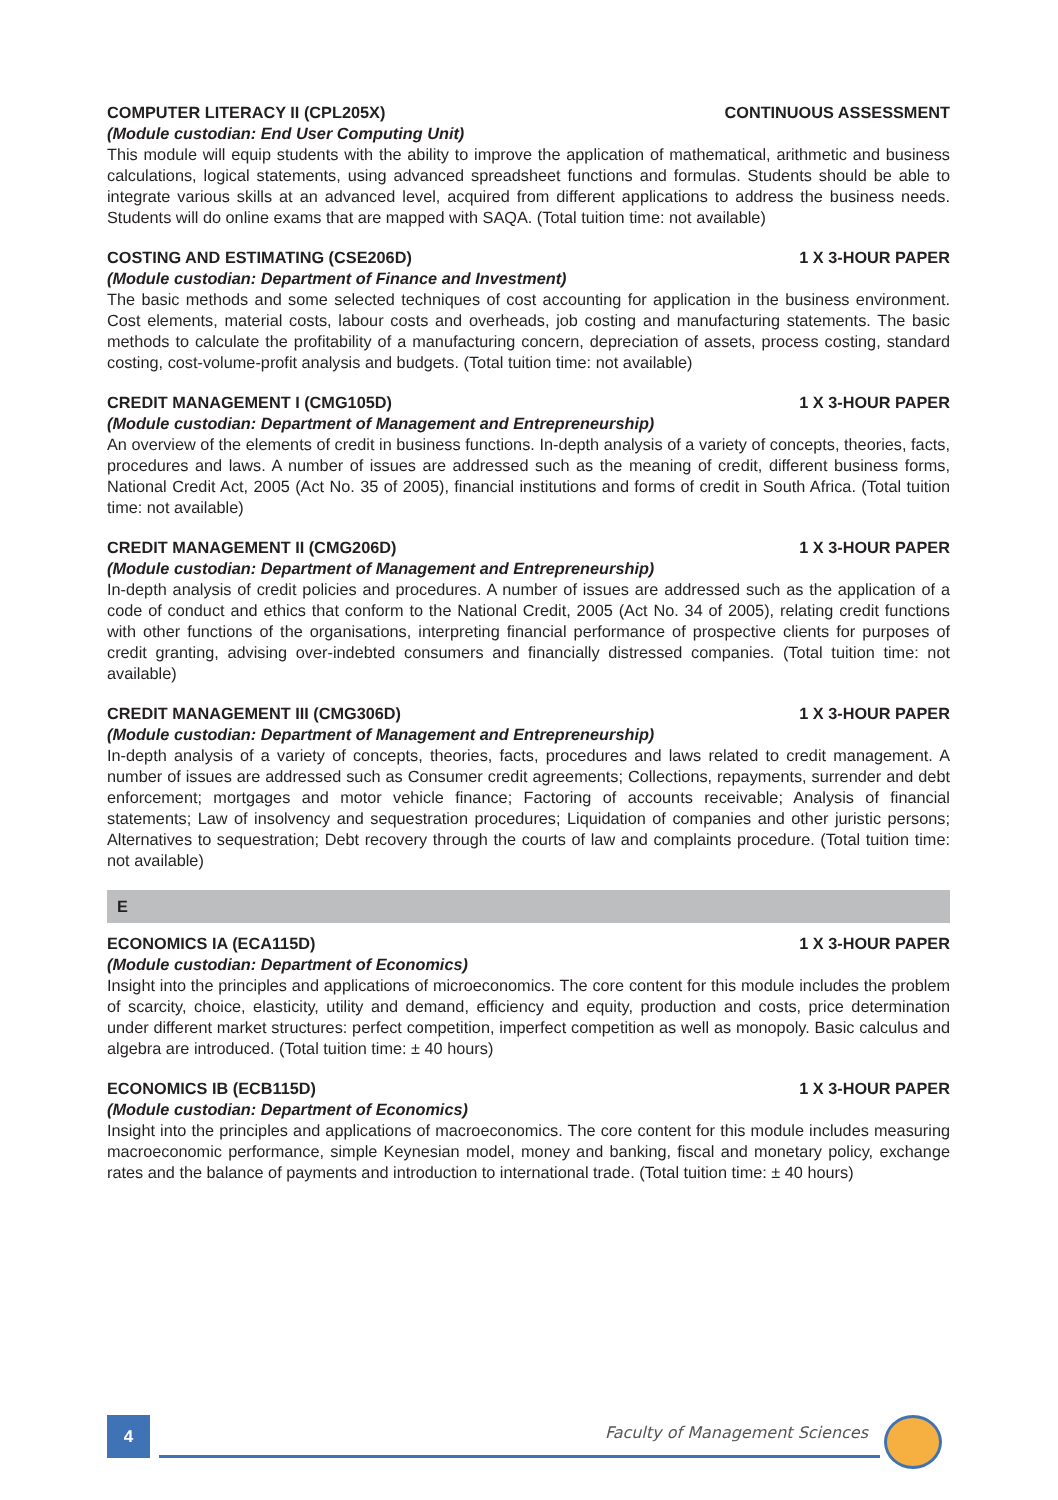COMPUTER LITERACY II (CPL205X) CONTINUOUS ASSESSMENT
(Module custodian: End User Computing Unit)
This module will equip students with the ability to improve the application of mathematical, arithmetic and business calculations, logical statements, using advanced spreadsheet functions and formulas. Students should be able to integrate various skills at an advanced level, acquired from different applications to address the business needs. Students will do online exams that are mapped with SAQA. (Total tuition time: not available)
COSTING AND ESTIMATING (CSE206D) 1 X 3-HOUR PAPER
(Module custodian: Department of Finance and Investment)
The basic methods and some selected techniques of cost accounting for application in the business environment. Cost elements, material costs, labour costs and overheads, job costing and manufacturing statements. The basic methods to calculate the profitability of a manufacturing concern, depreciation of assets, process costing, standard costing, cost-volume-profit analysis and budgets. (Total tuition time: not available)
CREDIT MANAGEMENT I (CMG105D) 1 X 3-HOUR PAPER
(Module custodian: Department of Management and Entrepreneurship)
An overview of the elements of credit in business functions. In-depth analysis of a variety of concepts, theories, facts, procedures and laws. A number of issues are addressed such as the meaning of credit, different business forms, National Credit Act, 2005 (Act No. 35 of 2005), financial institutions and forms of credit in South Africa. (Total tuition time: not available)
CREDIT MANAGEMENT II (CMG206D) 1 X 3-HOUR PAPER
(Module custodian: Department of Management and Entrepreneurship)
In-depth analysis of credit policies and procedures. A number of issues are addressed such as the application of a code of conduct and ethics that conform to the National Credit, 2005 (Act No. 34 of 2005), relating credit functions with other functions of the organisations, interpreting financial performance of prospective clients for purposes of credit granting, advising over-indebted consumers and financially distressed companies. (Total tuition time: not available)
CREDIT MANAGEMENT III (CMG306D) 1 X 3-HOUR PAPER
(Module custodian: Department of Management and Entrepreneurship)
In-depth analysis of a variety of concepts, theories, facts, procedures and laws related to credit management. A number of issues are addressed such as Consumer credit agreements; Collections, repayments, surrender and debt enforcement; mortgages and motor vehicle finance; Factoring of accounts receivable; Analysis of financial statements; Law of insolvency and sequestration procedures; Liquidation of companies and other juristic persons; Alternatives to sequestration; Debt recovery through the courts of law and complaints procedure. (Total tuition time: not available)
E
ECONOMICS IA (ECA115D) 1 X 3-HOUR PAPER
(Module custodian: Department of Economics)
Insight into the principles and applications of microeconomics. The core content for this module includes the problem of scarcity, choice, elasticity, utility and demand, efficiency and equity, production and costs, price determination under different market structures: perfect competition, imperfect competition as well as monopoly. Basic calculus and algebra are introduced. (Total tuition time: ± 40 hours)
ECONOMICS IB (ECB115D) 1 X 3-HOUR PAPER
(Module custodian: Department of Economics)
Insight into the principles and applications of macroeconomics. The core content for this module includes measuring macroeconomic performance, simple Keynesian model, money and banking, fiscal and monetary policy, exchange rates and the balance of payments and introduction to international trade. (Total tuition time: ± 40 hours)
4 Faculty of Management Sciences